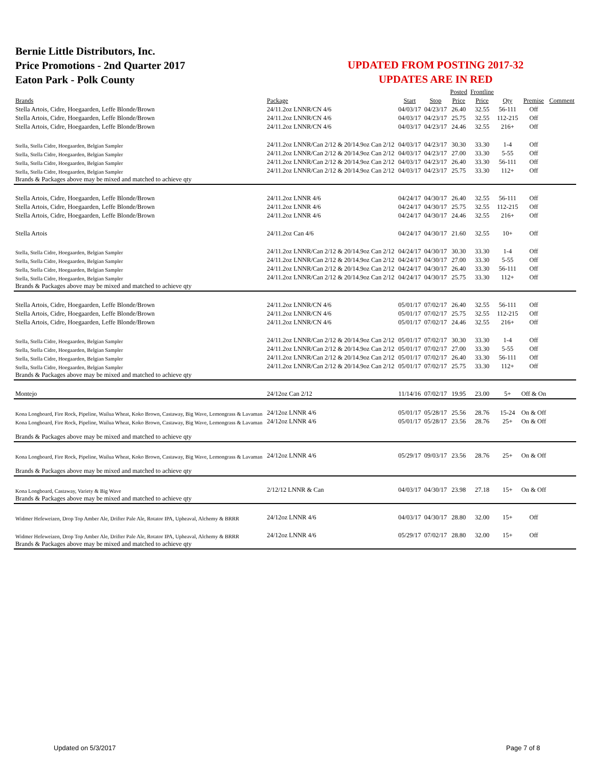Bernie Little Distributors, Inc.
Price Promotions - 2nd Quarter 2017
Eaton Park - Polk County
UPDATED FROM POSTING 2017-32
UPDATES ARE IN RED
| | | | | Posted | Frontline | | | |
| --- | --- | --- | --- | --- | --- | --- | --- | --- |
| Brands | Package | Start | Stop | Price | Price | Qty | Premise | Comment |
| Stella Artois, Cidre, Hoegaarden, Leffe Blonde/Brown | 24/11.2oz LNNR/CN 4/6 | 04/03/17 | 04/23/17 | 26.40 | 32.55 | 56-111 | Off | |
| Stella Artois, Cidre, Hoegaarden, Leffe Blonde/Brown | 24/11.2oz LNNR/CN 4/6 | 04/03/17 | 04/23/17 | 25.75 | 32.55 | 112-215 | Off | |
| Stella Artois, Cidre, Hoegaarden, Leffe Blonde/Brown | 24/11.2oz LNNR/CN 4/6 | 04/03/17 | 04/23/17 | 24.46 | 32.55 | 216+ | Off | |
| Stella, Stella Cidre, Hoegaarden, Belgian Sampler | 24/11.2oz LNNR/Can 2/12 & 20/14.9oz Can 2/12 | 04/03/17 | 04/23/17 | 30.30 | 33.30 | 1-4 | Off | |
| Stella, Stella Cidre, Hoegaarden, Belgian Sampler | 24/11.2oz LNNR/Can 2/12 & 20/14.9oz Can 2/12 | 04/03/17 | 04/23/17 | 27.00 | 33.30 | 5-55 | Off | |
| Stella, Stella Cidre, Hoegaarden, Belgian Sampler | 24/11.2oz LNNR/Can 2/12 & 20/14.9oz Can 2/12 | 04/03/17 | 04/23/17 | 26.40 | 33.30 | 56-111 | Off | |
| Stella, Stella Cidre, Hoegaarden, Belgian Sampler | 24/11.2oz LNNR/Can 2/12 & 20/14.9oz Can 2/12 | 04/03/17 | 04/23/17 | 25.75 | 33.30 | 112+ | Off | |
| Brands & Packages above may be mixed and matched to achieve qty | | | | | | | | |
| Stella Artois, Cidre, Hoegaarden, Leffe Blonde/Brown | 24/11.2oz LNNR 4/6 | 04/24/17 | 04/30/17 | 26.40 | 32.55 | 56-111 | Off | |
| Stella Artois, Cidre, Hoegaarden, Leffe Blonde/Brown | 24/11.2oz LNNR 4/6 | 04/24/17 | 04/30/17 | 25.75 | 32.55 | 112-215 | Off | |
| Stella Artois, Cidre, Hoegaarden, Leffe Blonde/Brown | 24/11.2oz LNNR 4/6 | 04/24/17 | 04/30/17 | 24.46 | 32.55 | 216+ | Off | |
| Stella Artois | 24/11.2oz Can 4/6 | 04/24/17 | 04/30/17 | 21.60 | 32.55 | 10+ | Off | |
| Stella, Stella Cidre, Hoegaarden, Belgian Sampler | 24/11.2oz LNNR/Can 2/12 & 20/14.9oz Can 2/12 | 04/24/17 | 04/30/17 | 30.30 | 33.30 | 1-4 | Off | |
| Stella, Stella Cidre, Hoegaarden, Belgian Sampler | 24/11.2oz LNNR/Can 2/12 & 20/14.9oz Can 2/12 | 04/24/17 | 04/30/17 | 27.00 | 33.30 | 5-55 | Off | |
| Stella, Stella Cidre, Hoegaarden, Belgian Sampler | 24/11.2oz LNNR/Can 2/12 & 20/14.9oz Can 2/12 | 04/24/17 | 04/30/17 | 26.40 | 33.30 | 56-111 | Off | |
| Stella, Stella Cidre, Hoegaarden, Belgian Sampler | 24/11.2oz LNNR/Can 2/12 & 20/14.9oz Can 2/12 | 04/24/17 | 04/30/17 | 25.75 | 33.30 | 112+ | Off | |
| Brands & Packages above may be mixed and matched to achieve qty | | | | | | | | |
| Stella Artois, Cidre, Hoegaarden, Leffe Blonde/Brown | 24/11.2oz LNNR/CN 4/6 | 05/01/17 | 07/02/17 | 26.40 | 32.55 | 56-111 | Off | |
| Stella Artois, Cidre, Hoegaarden, Leffe Blonde/Brown | 24/11.2oz LNNR/CN 4/6 | 05/01/17 | 07/02/17 | 25.75 | 32.55 | 112-215 | Off | |
| Stella Artois, Cidre, Hoegaarden, Leffe Blonde/Brown | 24/11.2oz LNNR/CN 4/6 | 05/01/17 | 07/02/17 | 24.46 | 32.55 | 216+ | Off | |
| Stella, Stella Cidre, Hoegaarden, Belgian Sampler | 24/11.2oz LNNR/Can 2/12 & 20/14.9oz Can 2/12 | 05/01/17 | 07/02/17 | 30.30 | 33.30 | 1-4 | Off | |
| Stella, Stella Cidre, Hoegaarden, Belgian Sampler | 24/11.2oz LNNR/Can 2/12 & 20/14.9oz Can 2/12 | 05/01/17 | 07/02/17 | 27.00 | 33.30 | 5-55 | Off | |
| Stella, Stella Cidre, Hoegaarden, Belgian Sampler | 24/11.2oz LNNR/Can 2/12 & 20/14.9oz Can 2/12 | 05/01/17 | 07/02/17 | 26.40 | 33.30 | 56-111 | Off | |
| Stella, Stella Cidre, Hoegaarden, Belgian Sampler | 24/11.2oz LNNR/Can 2/12 & 20/14.9oz Can 2/12 | 05/01/17 | 07/02/17 | 25.75 | 33.30 | 112+ | Off | |
| Brands & Packages above may be mixed and matched to achieve qty | | | | | | | | |
| Montejo | 24/12oz Can 2/12 | 11/14/16 | 07/02/17 | 19.95 | 23.00 | 5+ | Off & On | |
| Kona Longboard, Fire Rock, Pipeline, Wailua Wheat, Koko Brown, Castaway, Big Wave, Lemongrass & Lavaman | 24/12oz LNNR 4/6 | 05/01/17 | 05/28/17 | 25.56 | 28.76 | 15-24 | On & Off | |
| Kona Longboard, Fire Rock, Pipeline, Wailua Wheat, Koko Brown, Castaway, Big Wave, Lemongrass & Lavaman | 24/12oz LNNR 4/6 | 05/01/17 | 05/28/17 | 23.56 | 28.76 | 25+ | On & Off | |
| Brands & Packages above may be mixed and matched to achieve qty | | | | | | | | |
| Kona Longboard, Fire Rock, Pipeline, Wailua Wheat, Koko Brown, Castaway, Big Wave, Lemongrass & Lavaman | 24/12oz LNNR 4/6 | 05/29/17 | 09/03/17 | 23.56 | 28.76 | 25+ | On & Off | |
| Brands & Packages above may be mixed and matched to achieve qty | | | | | | | | |
| Kona Longboard, Castaway, Variety & Big Wave | 2/12/12 LNNR & Can | 04/03/17 | 04/30/17 | 23.98 | 27.18 | 15+ | On & Off | |
| Brands & Packages above may be mixed and matched to achieve qty | | | | | | | | |
| Widmer Hefeweizen, Drop Top Amber Ale, Drifter Pale Ale, Rotator IPA, Upheaval, Alchemy & BRRR | 24/12oz LNNR 4/6 | 04/03/17 | 04/30/17 | 28.80 | 32.00 | 15+ | Off | |
| Widmer Hefeweizen, Drop Top Amber Ale, Drifter Pale Ale, Rotator IPA, Upheaval, Alchemy & BRRR | 24/12oz LNNR 4/6 | 05/29/17 | 07/02/17 | 28.80 | 32.00 | 15+ | Off | |
| Brands & Packages above may be mixed and matched to achieve qty | | | | | | | | |
Updated on 5/3/2017 Page 7 of 8